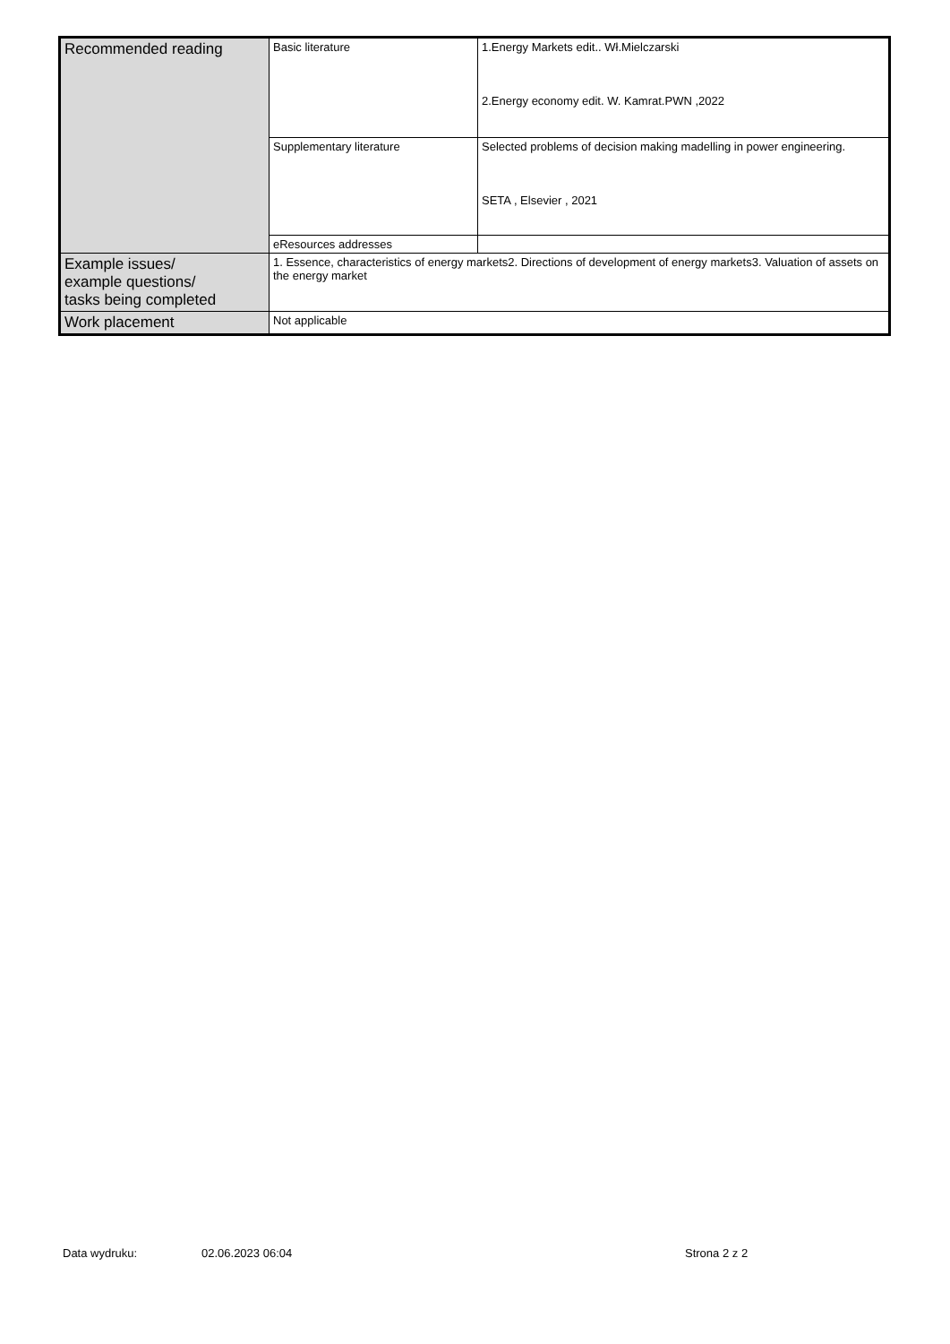| Recommended reading | Basic literature | 1.Energy Markets edit.. Wł.Mielczarski 2.Energy economy edit. W. Kamrat.PWN ,2022 |
| | Supplementary literature | Selected problems of decision making madelling in power engineering. SETA , Elsevier , 2021 |
| | eResources addresses | |
| Example issues/ example questions/ tasks being completed | 1. Essence, characteristics of energy markets2. Directions of development of energy markets3. Valuation of assets on the energy market | |
| Work placement | Not applicable | |
Data wydruku: 02.06.2023 06:04 Strona 2 z 2